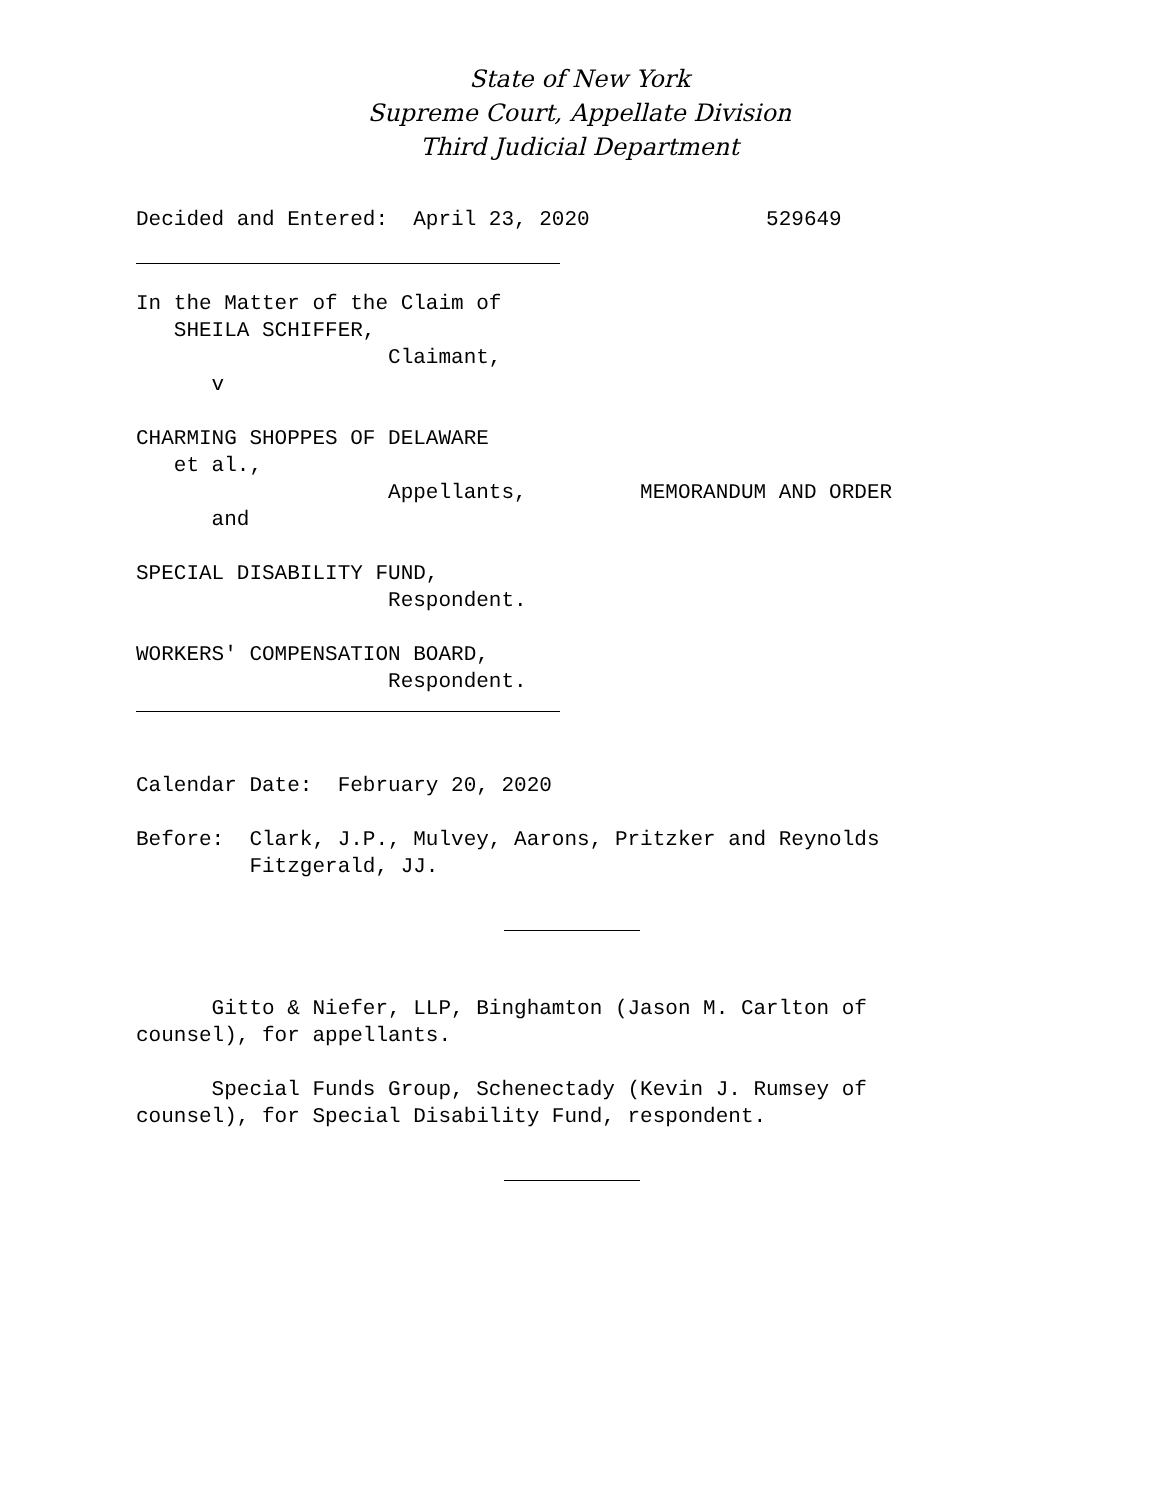State of New York
Supreme Court, Appellate Division
Third Judicial Department
Decided and Entered:  April 23, 2020              529649
In the Matter of the Claim of
   SHEILA SCHIFFER,
                    Claimant,
      v

CHARMING SHOPPES OF DELAWARE
   et al.,
                    Appellants,         MEMORANDUM AND ORDER
      and

SPECIAL DISABILITY FUND,
                    Respondent.

WORKERS' COMPENSATION BOARD,
                    Respondent.
Calendar Date:  February 20, 2020

Before:  Clark, J.P., Mulvey, Aarons, Pritzker and Reynolds
         Fitzgerald, JJ.
      Gitto & Niefer, LLP, Binghamton (Jason M. Carlton of
counsel), for appellants.

      Special Funds Group, Schenectady (Kevin J. Rumsey of
counsel), for Special Disability Fund, respondent.